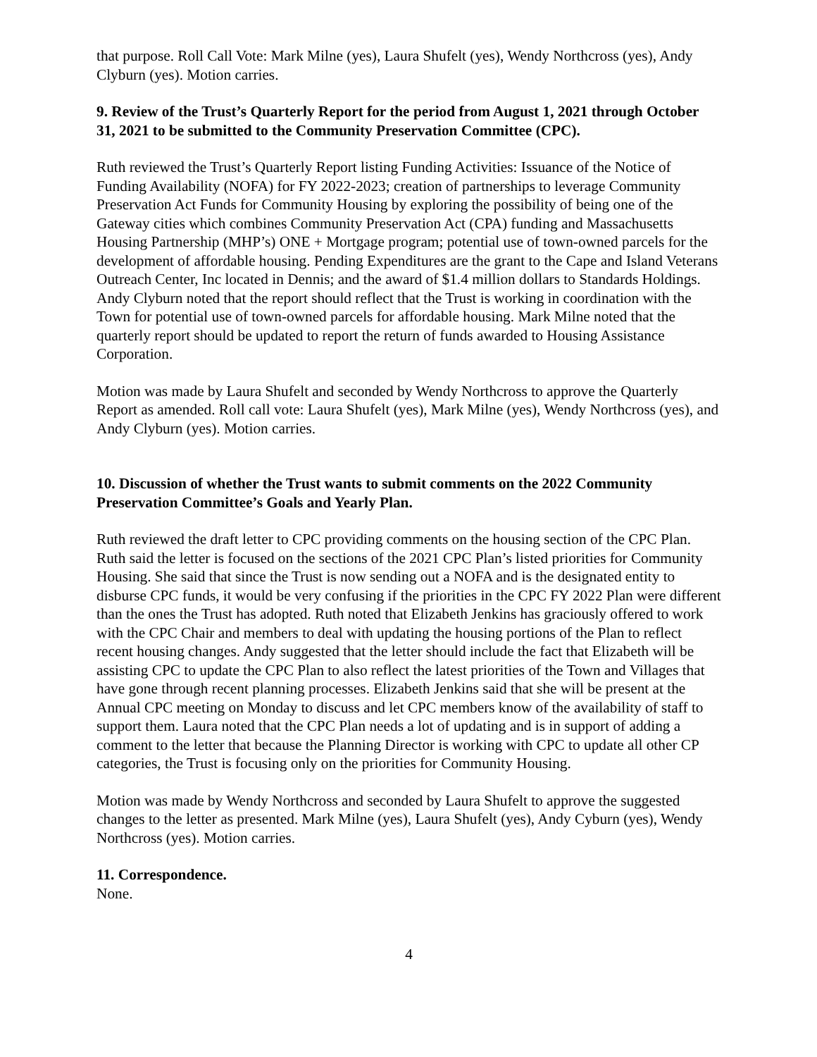that purpose. Roll Call Vote: Mark Milne (yes), Laura Shufelt (yes), Wendy Northcross (yes), Andy Clyburn (yes). Motion carries.
9. Review of the Trust’s Quarterly Report for the period from August 1, 2021 through October 31, 2021 to be submitted to the Community Preservation Committee (CPC).
Ruth reviewed the Trust’s Quarterly Report listing Funding Activities: Issuance of the Notice of Funding Availability (NOFA) for FY 2022-2023; creation of partnerships to leverage Community Preservation Act Funds for Community Housing by exploring the possibility of being one of the Gateway cities which combines Community Preservation Act (CPA) funding and Massachusetts Housing Partnership (MHP’s) ONE + Mortgage program; potential use of town-owned parcels for the development of affordable housing. Pending Expenditures are the grant to the Cape and Island Veterans Outreach Center, Inc located in Dennis; and the award of $1.4 million dollars to Standards Holdings. Andy Clyburn noted that the report should reflect that the Trust is working in coordination with the Town for potential use of town-owned parcels for affordable housing. Mark Milne noted that the quarterly report should be updated to report the return of funds awarded to Housing Assistance Corporation.
Motion was made by Laura Shufelt and seconded by Wendy Northcross to approve the Quarterly Report as amended. Roll call vote: Laura Shufelt (yes), Mark Milne (yes), Wendy Northcross (yes), and Andy Clyburn (yes). Motion carries.
10. Discussion of whether the Trust wants to submit comments on the 2022 Community Preservation Committee’s Goals and Yearly Plan.
Ruth reviewed the draft letter to CPC providing comments on the housing section of the CPC Plan. Ruth said the letter is focused on the sections of the 2021 CPC Plan’s listed priorities for Community Housing. She said that since the Trust is now sending out a NOFA and is the designated entity to disburse CPC funds, it would be very confusing if the priorities in the CPC FY 2022 Plan were different than the ones the Trust has adopted. Ruth noted that Elizabeth Jenkins has graciously offered to work with the CPC Chair and members to deal with updating the housing portions of the Plan to reflect recent housing changes. Andy suggested that the letter should include the fact that Elizabeth will be assisting CPC to update the CPC Plan to also reflect the latest priorities of the Town and Villages that have gone through recent planning processes. Elizabeth Jenkins said that she will be present at the Annual CPC meeting on Monday to discuss and let CPC members know of the availability of staff to support them. Laura noted that the CPC Plan needs a lot of updating and is in support of adding a comment to the letter that because the Planning Director is working with CPC to update all other CP categories, the Trust is focusing only on the priorities for Community Housing.
Motion was made by Wendy Northcross and seconded by Laura Shufelt to approve the suggested changes to the letter as presented. Mark Milne (yes), Laura Shufelt (yes), Andy Cyburn (yes), Wendy Northcross (yes). Motion carries.
11. Correspondence.
None.
4